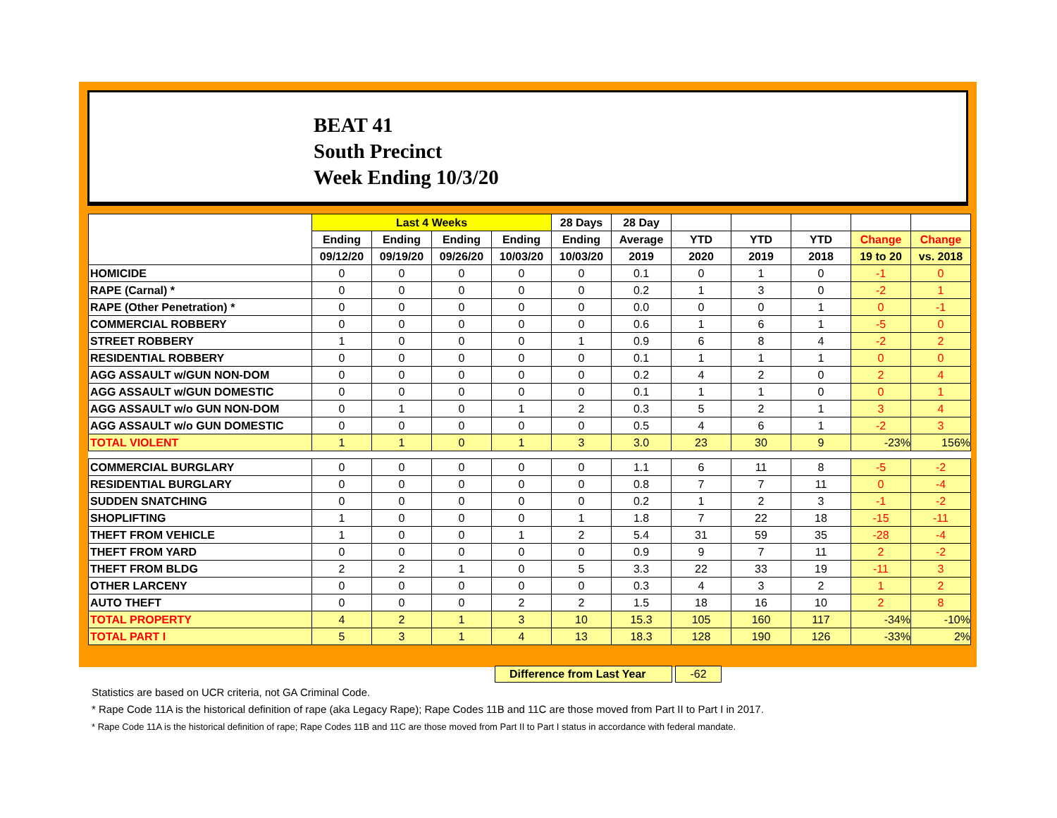BEAT 41
South Precinct
Week Ending 10/3/20
| | Last 4 Weeks | | | | 28 Days | 28 Day | | | | | |
| --- | --- | --- | --- | --- | --- | --- | --- | --- | --- | --- | --- |
| | Ending | Ending | Ending | Ending | Ending | Average | YTD | YTD | YTD | Change | Change |
| | 09/12/20 | 09/19/20 | 09/26/20 | 10/03/20 | 10/03/20 | 2019 | 2020 | 2019 | 2018 | 19 to 20 | vs. 2018 |
| HOMICIDE | 0 | 0 | 0 | 0 | 0 | 0.1 | 0 | 1 | 0 | -1 | 0 |
| RAPE (Carnal) * | 0 | 0 | 0 | 0 | 0 | 0.2 | 1 | 3 | 0 | -2 | 1 |
| RAPE (Other Penetration) * | 0 | 0 | 0 | 0 | 0 | 0.0 | 0 | 0 | 1 | 0 | -1 |
| COMMERCIAL ROBBERY | 0 | 0 | 0 | 0 | 0 | 0.6 | 1 | 6 | 1 | -5 | 0 |
| STREET ROBBERY | 1 | 0 | 0 | 0 | 1 | 0.9 | 6 | 8 | 4 | -2 | 2 |
| RESIDENTIAL ROBBERY | 0 | 0 | 0 | 0 | 0 | 0.1 | 1 | 1 | 1 | 0 | 0 |
| AGG ASSAULT w/GUN NON-DOM | 0 | 0 | 0 | 0 | 0 | 0.2 | 4 | 2 | 0 | 2 | 4 |
| AGG ASSAULT w/GUN DOMESTIC | 0 | 0 | 0 | 0 | 0 | 0.1 | 1 | 1 | 0 | 0 | 1 |
| AGG ASSAULT w/o GUN NON-DOM | 0 | 1 | 0 | 1 | 2 | 0.3 | 5 | 2 | 1 | 3 | 4 |
| AGG ASSAULT w/o GUN DOMESTIC | 0 | 0 | 0 | 0 | 0 | 0.5 | 4 | 6 | 1 | -2 | 3 |
| TOTAL VIOLENT | 1 | 1 | 0 | 1 | 3 | 3.0 | 23 | 30 | 9 | -23% | 156% |
| COMMERCIAL BURGLARY | 0 | 0 | 0 | 0 | 0 | 1.1 | 6 | 11 | 8 | -5 | -2 |
| RESIDENTIAL BURGLARY | 0 | 0 | 0 | 0 | 0 | 0.8 | 7 | 7 | 11 | 0 | -4 |
| SUDDEN SNATCHING | 0 | 0 | 0 | 0 | 0 | 0.2 | 1 | 2 | 3 | -1 | -2 |
| SHOPLIFTING | 1 | 0 | 0 | 0 | 1 | 1.8 | 7 | 22 | 18 | -15 | -11 |
| THEFT FROM VEHICLE | 1 | 0 | 0 | 1 | 2 | 5.4 | 31 | 59 | 35 | -28 | -4 |
| THEFT FROM YARD | 0 | 0 | 0 | 0 | 0 | 0.9 | 9 | 7 | 11 | 2 | -2 |
| THEFT FROM BLDG | 2 | 2 | 1 | 0 | 5 | 3.3 | 22 | 33 | 19 | -11 | 3 |
| OTHER LARCENY | 0 | 0 | 0 | 0 | 0 | 0.3 | 4 | 3 | 2 | 1 | 2 |
| AUTO THEFT | 0 | 0 | 0 | 2 | 2 | 1.5 | 18 | 16 | 10 | 2 | 8 |
| TOTAL PROPERTY | 4 | 2 | 1 | 3 | 10 | 15.3 | 105 | 160 | 117 | -34% | -10% |
| TOTAL PART I | 5 | 3 | 1 | 4 | 13 | 18.3 | 128 | 190 | 126 | -33% | 2% |
Difference from Last Year -62
Statistics are based on UCR criteria, not GA Criminal Code.
* Rape Code 11A is the historical definition of rape (aka Legacy Rape); Rape Codes 11B and 11C are those moved from Part II to Part I in 2017.
* Rape Code 11A is the historical definition of rape; Rape Codes 11B and 11C are those moved from Part II to Part I status in accordance with federal mandate.